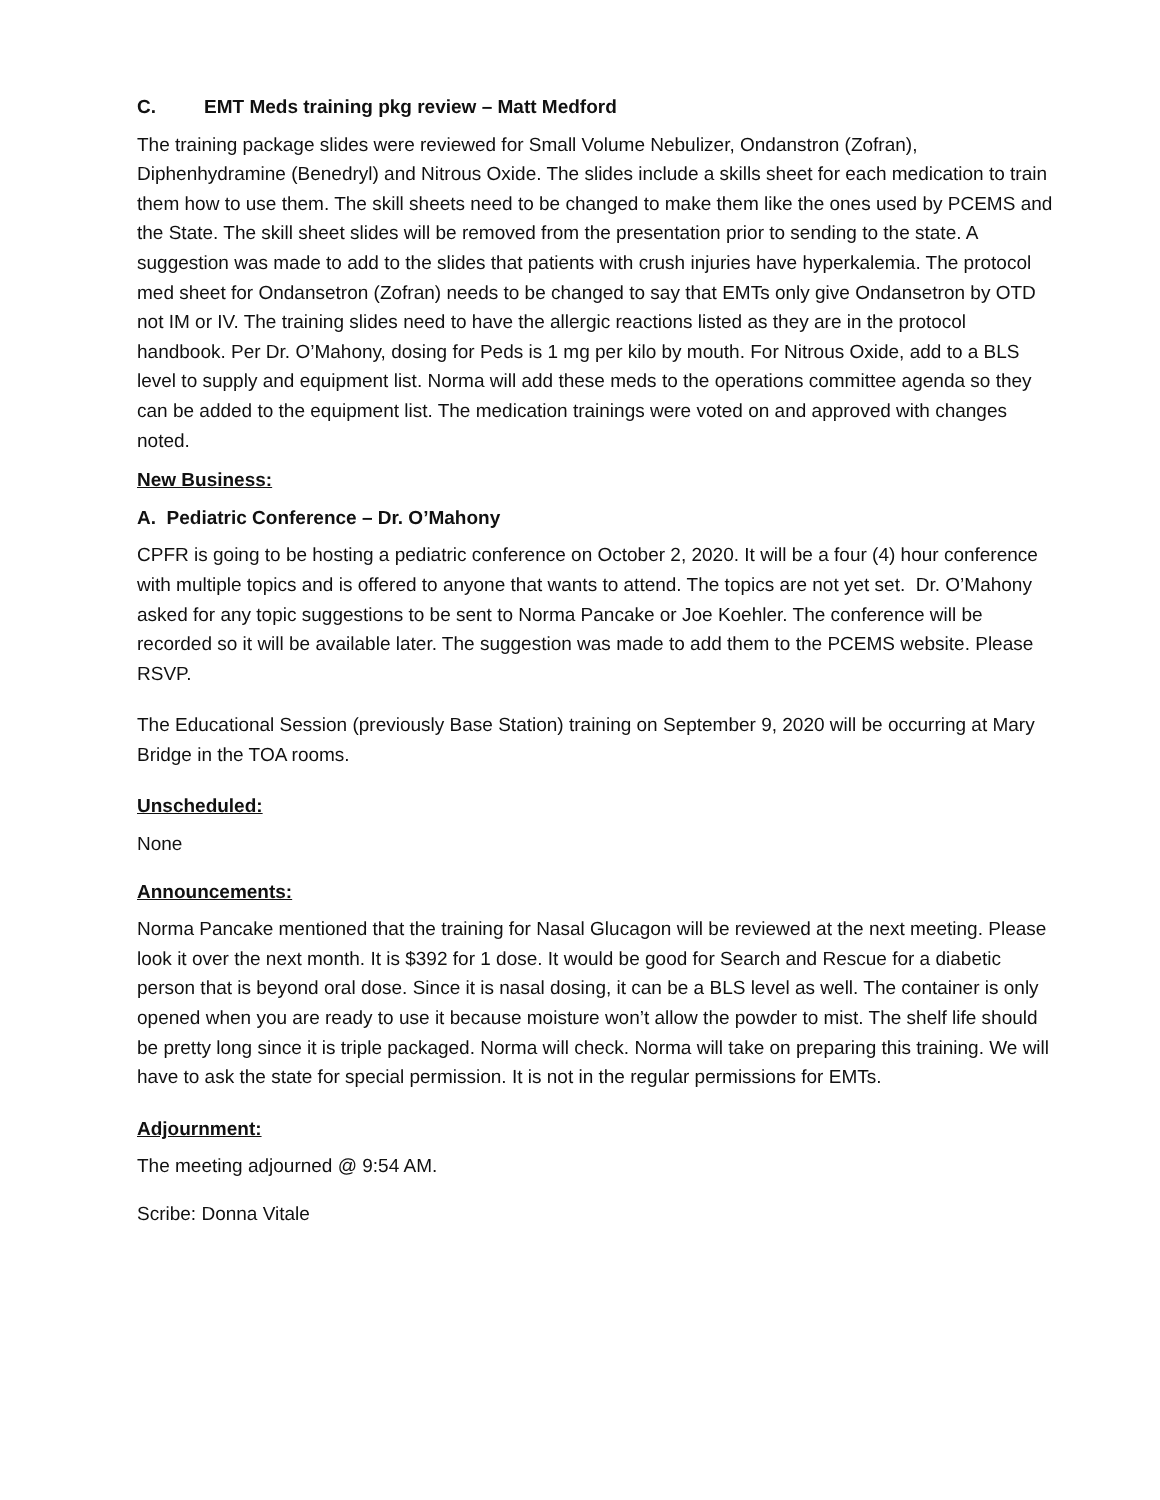C. EMT Meds training pkg review – Matt Medford
The training package slides were reviewed for Small Volume Nebulizer, Ondanstron (Zofran), Diphenhydramine (Benedryl) and Nitrous Oxide. The slides include a skills sheet for each medication to train them how to use them. The skill sheets need to be changed to make them like the ones used by PCEMS and the State. The skill sheet slides will be removed from the presentation prior to sending to the state. A suggestion was made to add to the slides that patients with crush injuries have hyperkalemia. The protocol med sheet for Ondansetron (Zofran) needs to be changed to say that EMTs only give Ondansetron by OTD not IM or IV. The training slides need to have the allergic reactions listed as they are in the protocol handbook. Per Dr. O’Mahony, dosing for Peds is 1 mg per kilo by mouth. For Nitrous Oxide, add to a BLS level to supply and equipment list. Norma will add these meds to the operations committee agenda so they can be added to the equipment list. The medication trainings were voted on and approved with changes noted.
New Business:
A. Pediatric Conference – Dr. O’Mahony
CPFR is going to be hosting a pediatric conference on October 2, 2020. It will be a four (4) hour conference with multiple topics and is offered to anyone that wants to attend. The topics are not yet set. Dr. O’Mahony asked for any topic suggestions to be sent to Norma Pancake or Joe Koehler. The conference will be recorded so it will be available later. The suggestion was made to add them to the PCEMS website. Please RSVP.
The Educational Session (previously Base Station) training on September 9, 2020 will be occurring at Mary Bridge in the TOA rooms.
Unscheduled:
None
Announcements:
Norma Pancake mentioned that the training for Nasal Glucagon will be reviewed at the next meeting. Please look it over the next month. It is $392 for 1 dose. It would be good for Search and Rescue for a diabetic person that is beyond oral dose. Since it is nasal dosing, it can be a BLS level as well. The container is only opened when you are ready to use it because moisture won’t allow the powder to mist. The shelf life should be pretty long since it is triple packaged. Norma will check. Norma will take on preparing this training. We will have to ask the state for special permission. It is not in the regular permissions for EMTs.
Adjournment:
The meeting adjourned @ 9:54 AM.
Scribe: Donna Vitale